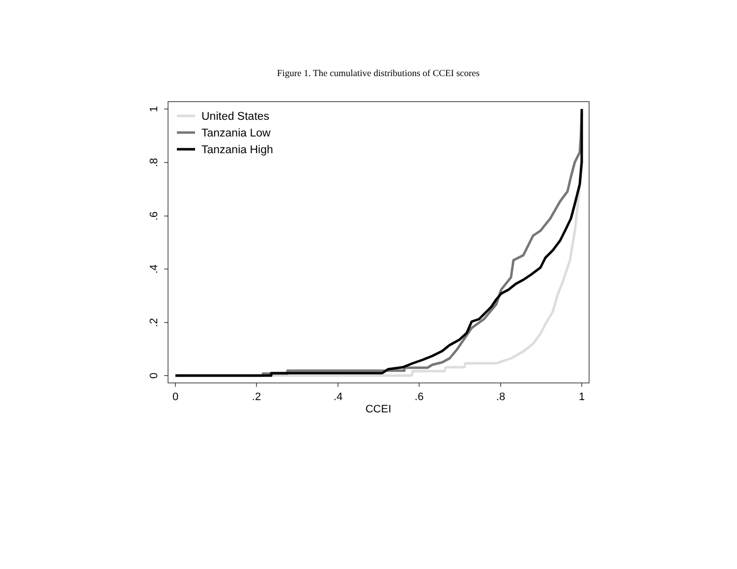Figure 1. The cumulative distributions of CCEI scores
0
.2
.4
.6
.8
1
CCEI
0
.2
.4
.6
.8
1
United States
Tanzania Low
Tanzania High